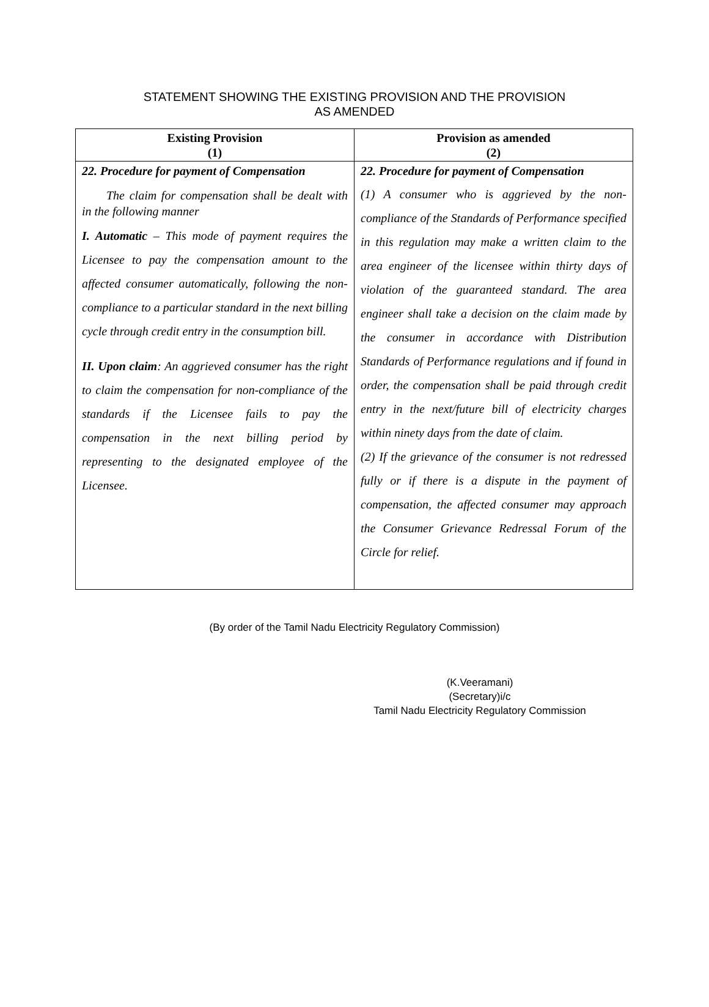STATEMENT SHOWING THE EXISTING PROVISION AND THE PROVISION
AS AMENDED
| Existing Provision (1) | Provision as amended (2) |
| --- | --- |
| 22. Procedure for payment of Compensation The claim for compensation shall be dealt with in the following manner I. Automatic – This mode of payment requires the Licensee to pay the compensation amount to the affected consumer automatically, following the non-compliance to a particular standard in the next billing cycle through credit entry in the consumption bill. II. Upon claim : An aggrieved consumer has the right to claim the compensation for non-compliance of the standards if the Licensee fails to pay the compensation in the next billing period by representing to the designated employee of the Licensee. | 22. Procedure for payment of Compensation (1) A consumer who is aggrieved by the non-compliance of the Standards of Performance specified in this regulation may make a written claim to the area engineer of the licensee within thirty days of violation of the guaranteed standard. The area engineer shall take a decision on the claim made by the consumer in accordance with Distribution Standards of Performance regulations and if found in order, the compensation shall be paid through credit entry in the next/future bill of electricity charges within ninety days from the date of claim. (2) If the grievance of the consumer is not redressed fully or if there is a dispute in the payment of compensation, the affected consumer may approach the Consumer Grievance Redressal Forum of the Circle for relief. |
(By order of the Tamil Nadu Electricity Regulatory Commission)
(K.Veeramani)
(Secretary)i/c
Tamil Nadu Electricity Regulatory Commission